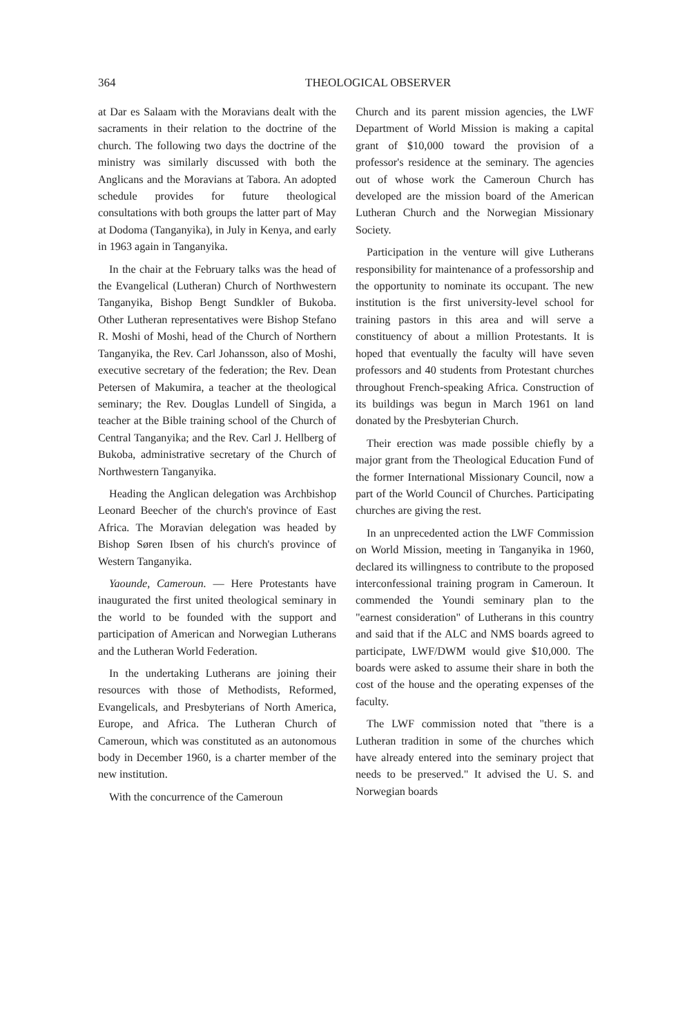364 THEOLOGICAL OBSERVER
at Dar es Salaam with the Moravians dealt with the sacraments in their relation to the doctrine of the church. The following two days the doctrine of the ministry was similarly discussed with both the Anglicans and the Moravians at Tabora. An adopted schedule provides for future theological consultations with both groups the latter part of May at Dodoma (Tanganyika), in July in Kenya, and early in 1963 again in Tanganyika.
In the chair at the February talks was the head of the Evangelical (Lutheran) Church of Northwestern Tanganyika, Bishop Bengt Sundkler of Bukoba. Other Lutheran representatives were Bishop Stefano R. Moshi of Moshi, head of the Church of Northern Tanganyika, the Rev. Carl Johansson, also of Moshi, executive secretary of the federation; the Rev. Dean Petersen of Makumira, a teacher at the theological seminary; the Rev. Douglas Lundell of Singida, a teacher at the Bible training school of the Church of Central Tanganyika; and the Rev. Carl J. Hellberg of Bukoba, administrative secretary of the Church of Northwestern Tanganyika.
Heading the Anglican delegation was Archbishop Leonard Beecher of the church's province of East Africa. The Moravian delegation was headed by Bishop Søren Ibsen of his church's province of Western Tanganyika.
Yaounde, Cameroun. — Here Protestants have inaugurated the first united theological seminary in the world to be founded with the support and participation of American and Norwegian Lutherans and the Lutheran World Federation.
In the undertaking Lutherans are joining their resources with those of Methodists, Reformed, Evangelicals, and Presbyterians of North America, Europe, and Africa. The Lutheran Church of Cameroun, which was constituted as an autonomous body in December 1960, is a charter member of the new institution.
With the concurrence of the Cameroun
Church and its parent mission agencies, the LWF Department of World Mission is making a capital grant of $10,000 toward the provision of a professor's residence at the seminary. The agencies out of whose work the Cameroun Church has developed are the mission board of the American Lutheran Church and the Norwegian Missionary Society.
Participation in the venture will give Lutherans responsibility for maintenance of a professorship and the opportunity to nominate its occupant. The new institution is the first university-level school for training pastors in this area and will serve a constituency of about a million Protestants. It is hoped that eventually the faculty will have seven professors and 40 students from Protestant churches throughout French-speaking Africa. Construction of its buildings was begun in March 1961 on land donated by the Presbyterian Church.
Their erection was made possible chiefly by a major grant from the Theological Education Fund of the former International Missionary Council, now a part of the World Council of Churches. Participating churches are giving the rest.
In an unprecedented action the LWF Commission on World Mission, meeting in Tanganyika in 1960, declared its willingness to contribute to the proposed interconfessional training program in Cameroun. It commended the Youndi seminary plan to the "earnest consideration" of Lutherans in this country and said that if the ALC and NMS boards agreed to participate, LWF/DWM would give $10,000. The boards were asked to assume their share in both the cost of the house and the operating expenses of the faculty.
The LWF commission noted that "there is a Lutheran tradition in some of the churches which have already entered into the seminary project that needs to be preserved." It advised the U. S. and Norwegian boards